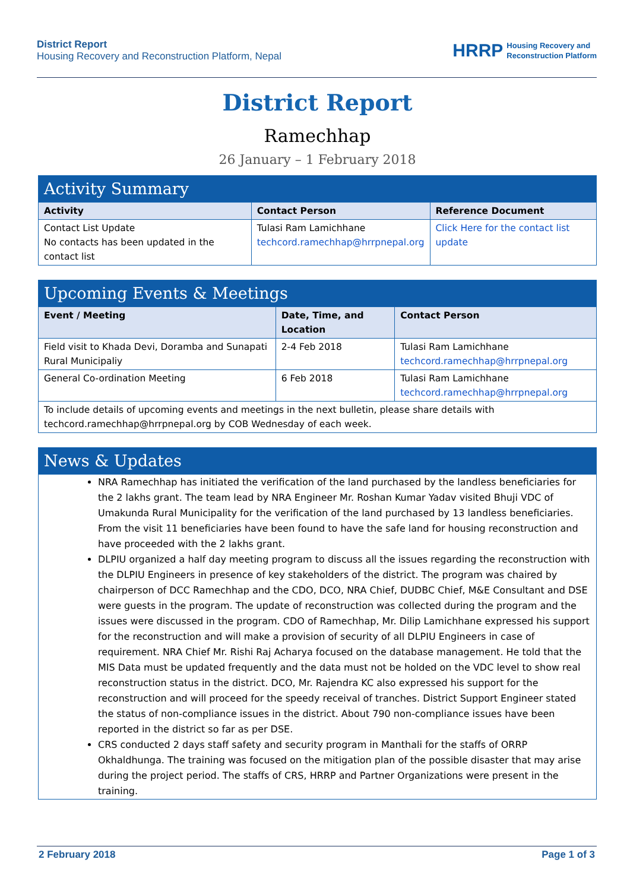District Report
Housing Recovery and Reconstruction Platform, Nepal
HRRP Housing Recovery and
Reconstruction Platform
District Report
Ramechhap
26 January – 1 February 2018
| Activity Summary | | |
| --- | --- | --- |
| Activity | Contact Person | Reference Document |
| Contact List Update No contacts has been updated in the contact list | Tulasi Ram Lamichhane techcord.ramechhap@hrrpnepal.org | Click Here for the contact list update |
| Upcoming Events & Meetings | | |
| --- | --- | --- |
| Event / Meeting | Date, Time, and Location | Contact Person |
| Field visit to Khada Devi, Doramba and Sunapati Rural Municipaliy | 2-4 Feb 2018 | Tulasi Ram Lamichhane techcord.ramechhap@hrrpnepal.org |
| General Co-ordination Meeting | 6 Feb 2018 | Tulasi Ram Lamichhane techcord.ramechhap@hrrpnepal.org |
| To include details of upcoming events and meetings in the next bulletin, please share details with techcord.ramechhap@hrrpnepal.org by COB Wednesday of each week. | | |
| News & Updates |
| --- |
| NRA Ramechhap has initiated the verification of the land purchased by the landless beneficiaries for the 2 lakhs grant. The team lead by NRA Engineer Mr. Roshan Kumar Yadav visited Bhuji VDC of Umakunda Rural Municipality for the verification of the land purchased by 13 landless beneficiaries. From the visit 11 beneficiaries have been found to have the safe land for housing reconstruction and have proceeded with the 2 lakhs grant. DLPIU organized a half day meeting program to discuss all the issues regarding the reconstruction with the DLPIU Engineers in presence of key stakeholders of the district. The program was chaired by chairperson of DCC Ramechhap and the CDO, DCO, NRA Chief, DUDBC Chief, M&E Consultant and DSE were guests in the program. The update of reconstruction was collected during the program and the issues were discussed in the program. CDO of Ramechhap, Mr. Dilip Lamichhane expressed his support for the reconstruction and will make a provision of security of all DLPIU Engineers in case of requirement. NRA Chief Mr. Rishi Raj Acharya focused on the database management. He told that the MIS Data must be updated frequently and the data must not be holded on the VDC level to show real reconstruction status in the district. DCO, Mr. Rajendra KC also expressed his support for the reconstruction and will proceed for the speedy receival of tranches. District Support Engineer stated the status of non-compliance issues in the district. About 790 non-compliance issues have been reported in the district so far as per DSE. CRS conducted 2 days staff safety and security program in Manthali for the staffs of ORRP Okhaldhunga. The training was focused on the mitigation plan of the possible disaster that may arise during the project period. The staffs of CRS, HRRP and Partner Organizations were present in the training. |
2 February 2018 Page 1 of 3